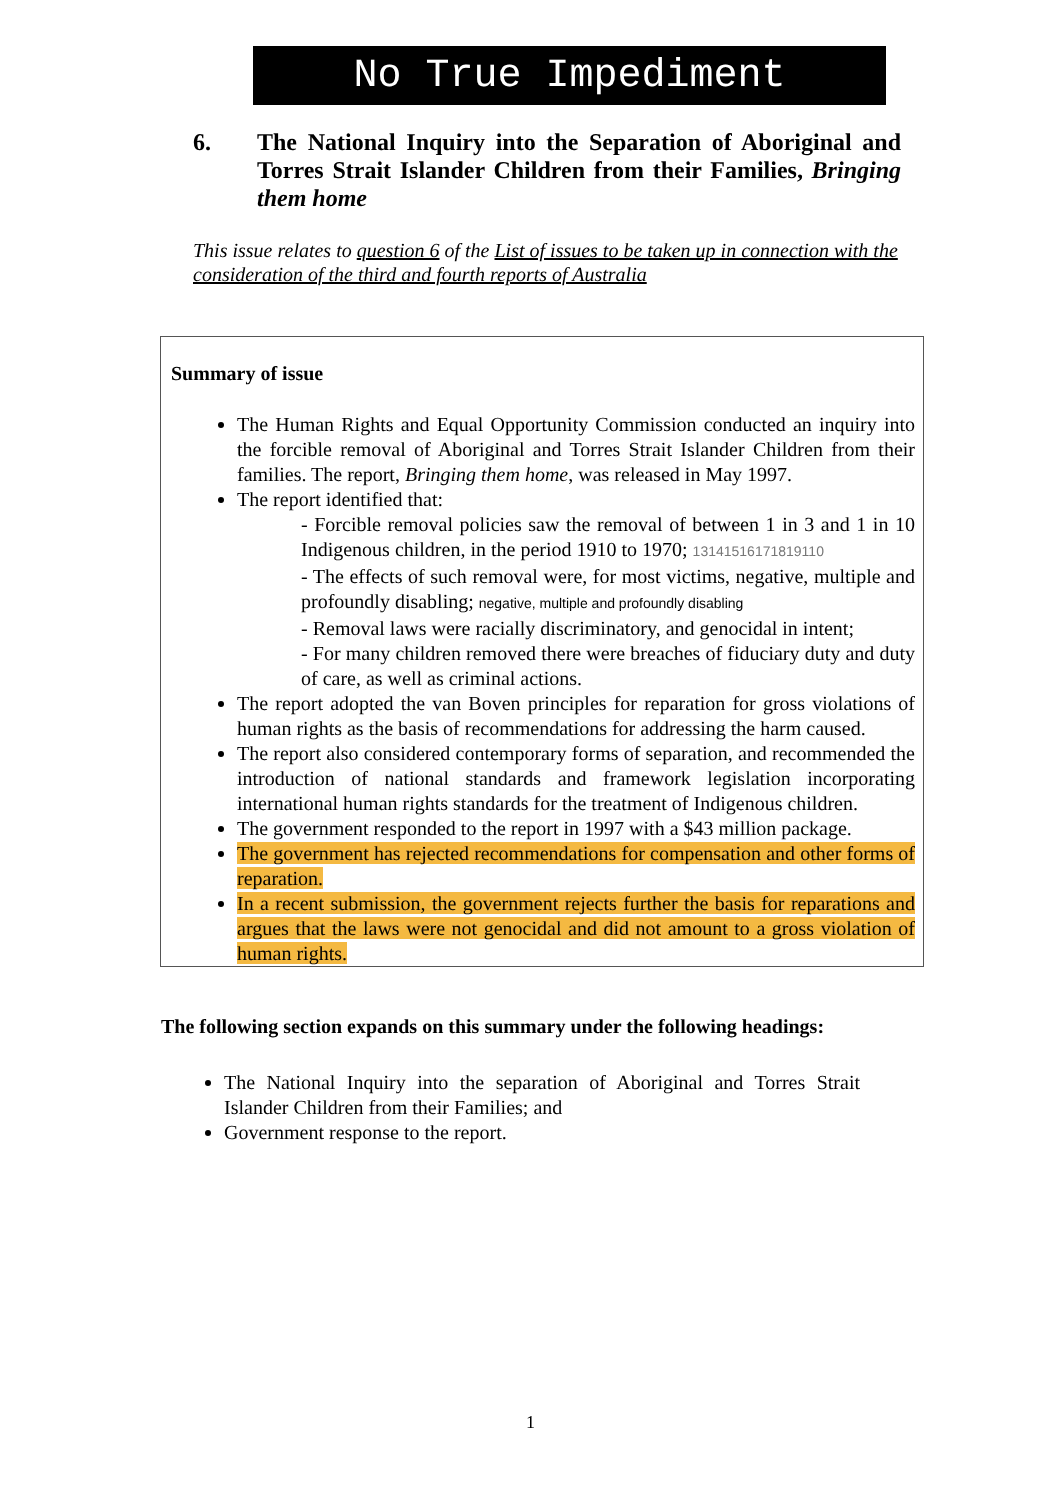No True Impediment
6. The National Inquiry into the Separation of Aboriginal and Torres Strait Islander Children from their Families, Bringing them home
This issue relates to question 6 of the List of issues to be taken up in connection with the consideration of the third and fourth reports of Australia
Summary of issue
The Human Rights and Equal Opportunity Commission conducted an inquiry into the forcible removal of Aboriginal and Torres Strait Islander Children from their families. The report, Bringing them home, was released in May 1997.
The report identified that:
- Forcible removal policies saw the removal of between 1 in 3 and 1 in 10 Indigenous children, in the period 1910 to 1970; 13141516171819110
- The effects of such removal were, for most victims, negative, multiple and profoundly disabling; negative, multiple and profoundly disabling
- Removal laws were racially discriminatory, and genocidal in intent;
- For many children removed there were breaches of fiduciary duty and duty of care, as well as criminal actions.
The report adopted the van Boven principles for reparation for gross violations of human rights as the basis of recommendations for addressing the harm caused.
The report also considered contemporary forms of separation, and recommended the introduction of national standards and framework legislation incorporating international human rights standards for the treatment of Indigenous children.
The government responded to the report in 1997 with a $43 million package.
The government has rejected recommendations for compensation and other forms of reparation.
In a recent submission, the government rejects further the basis for reparations and argues that the laws were not genocidal and did not amount to a gross violation of human rights.
The following section expands on this summary under the following headings:
The National Inquiry into the separation of Aboriginal and Torres Strait Islander Children from their Families; and
Government response to the report.
1